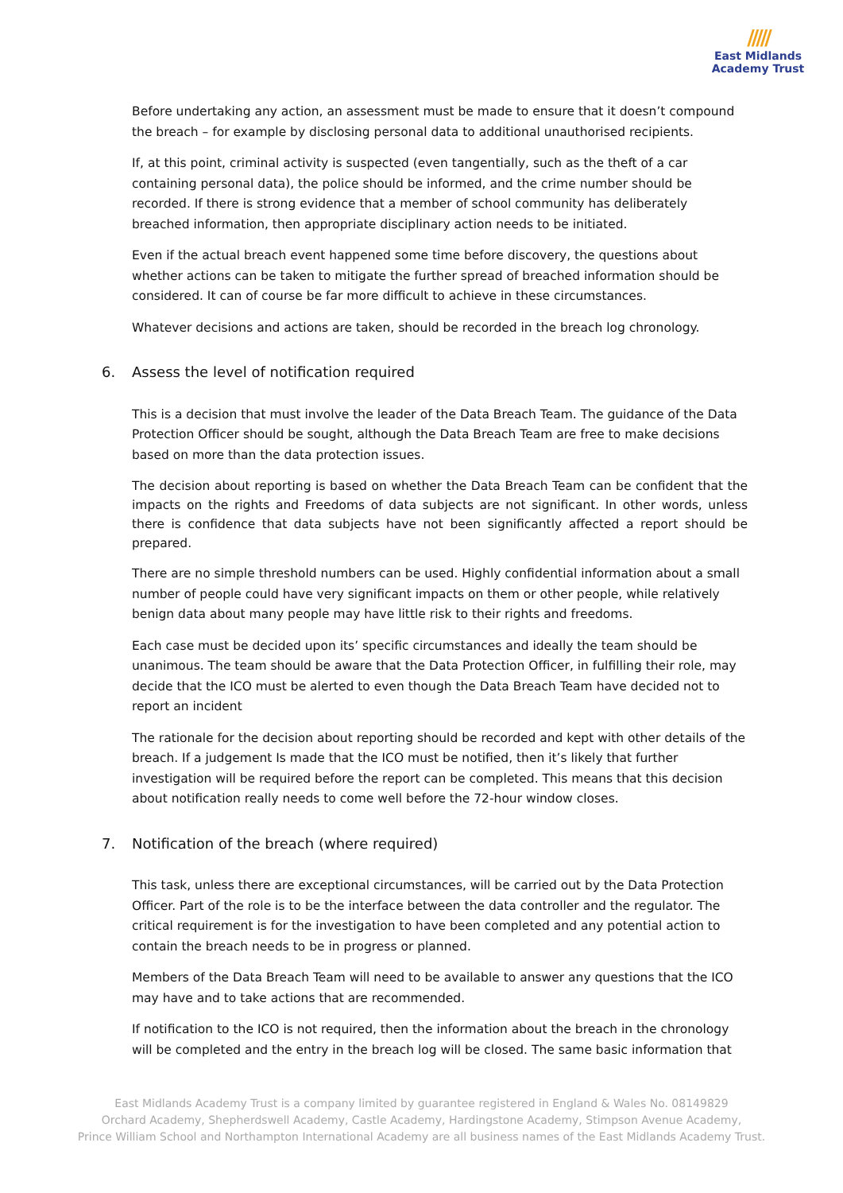/////
East Midlands
Academy Trust
Before undertaking any action, an assessment must be made to ensure that it doesn’t compound the breach – for example by disclosing personal data to additional unauthorised recipients.
If, at this point, criminal activity is suspected (even tangentially, such as the theft of a car containing personal data), the police should be informed, and the crime number should be recorded. If there is strong evidence that a member of school community has deliberately breached information, then appropriate disciplinary action needs to be initiated.
Even if the actual breach event happened some time before discovery, the questions about whether actions can be taken to mitigate the further spread of breached information should be considered. It can of course be far more difficult to achieve in these circumstances.
Whatever decisions and actions are taken, should be recorded in the breach log chronology.
6. Assess the level of notification required
This is a decision that must involve the leader of the Data Breach Team. The guidance of the Data Protection Officer should be sought, although the Data Breach Team are free to make decisions based on more than the data protection issues.
The decision about reporting is based on whether the Data Breach Team can be confident that the impacts on the rights and Freedoms of data subjects are not significant. In other words, unless there is confidence that data subjects have not been significantly affected a report should be prepared.
There are no simple threshold numbers can be used. Highly confidential information about a small number of people could have very significant impacts on them or other people, while relatively benign data about many people may have little risk to their rights and freedoms.
Each case must be decided upon its’ specific circumstances and ideally the team should be unanimous. The team should be aware that the Data Protection Officer, in fulfilling their role, may decide that the ICO must be alerted to even though the Data Breach Team have decided not to report an incident
The rationale for the decision about reporting should be recorded and kept with other details of the breach. If a judgement Is made that the ICO must be notified, then it’s likely that further investigation will be required before the report can be completed. This means that this decision about notification really needs to come well before the 72-hour window closes.
7. Notification of the breach (where required)
This task, unless there are exceptional circumstances, will be carried out by the Data Protection Officer. Part of the role is to be the interface between the data controller and the regulator. The critical requirement is for the investigation to have been completed and any potential action to contain the breach needs to be in progress or planned.
Members of the Data Breach Team will need to be available to answer any questions that the ICO may have and to take actions that are recommended.
If notification to the ICO is not required, then the information about the breach in the chronology will be completed and the entry in the breach log will be closed. The same basic information that
East Midlands Academy Trust is a company limited by guarantee registered in England & Wales No. 08149829
Orchard Academy, Shepherdswell Academy, Castle Academy, Hardingstone Academy, Stimpson Avenue Academy,
Prince William School and Northampton International Academy are all business names of the East Midlands Academy Trust.